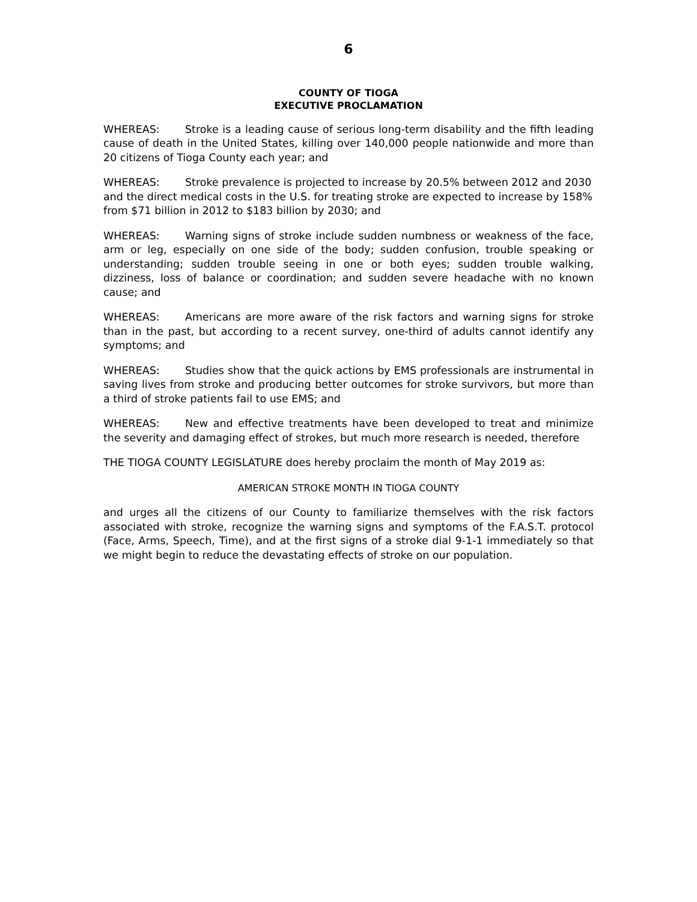6
COUNTY OF TIOGA
EXECUTIVE PROCLAMATION
WHEREAS: Stroke is a leading cause of serious long-term disability and the fifth leading cause of death in the United States, killing over 140,000 people nationwide and more than 20 citizens of Tioga County each year; and
WHEREAS: Stroke prevalence is projected to increase by 20.5% between 2012 and 2030 and the direct medical costs in the U.S. for treating stroke are expected to increase by 158% from $71 billion in 2012 to $183 billion by 2030; and
WHEREAS: Warning signs of stroke include sudden numbness or weakness of the face, arm or leg, especially on one side of the body; sudden confusion, trouble speaking or understanding; sudden trouble seeing in one or both eyes; sudden trouble walking, dizziness, loss of balance or coordination; and sudden severe headache with no known cause; and
WHEREAS: Americans are more aware of the risk factors and warning signs for stroke than in the past, but according to a recent survey, one-third of adults cannot identify any symptoms; and
WHEREAS: Studies show that the quick actions by EMS professionals are instrumental in saving lives from stroke and producing better outcomes for stroke survivors, but more than a third of stroke patients fail to use EMS; and
WHEREAS: New and effective treatments have been developed to treat and minimize the severity and damaging effect of strokes, but much more research is needed, therefore
THE TIOGA COUNTY LEGISLATURE does hereby proclaim the month of May 2019 as:
AMERICAN STROKE MONTH IN TIOGA COUNTY
and urges all the citizens of our County to familiarize themselves with the risk factors associated with stroke, recognize the warning signs and symptoms of the F.A.S.T. protocol (Face, Arms, Speech, Time), and at the first signs of a stroke dial 9-1-1 immediately so that we might begin to reduce the devastating effects of stroke on our population.